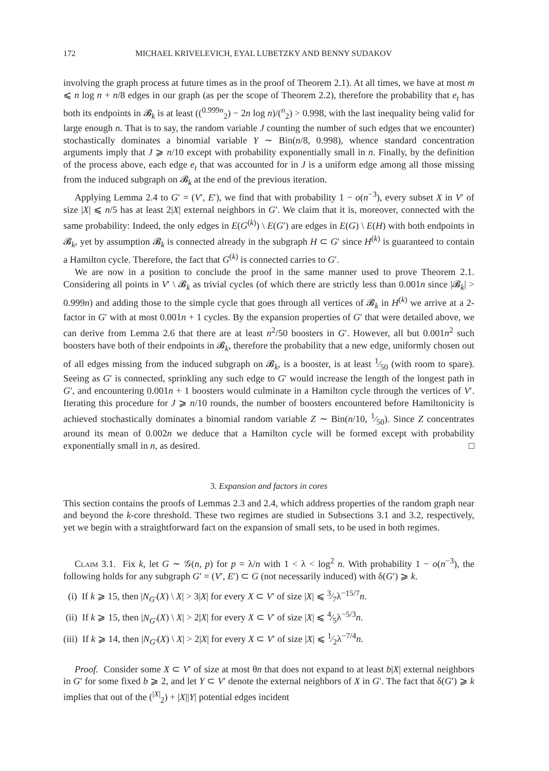172 MICHAEL KRIVELEVICH, EYAL LUBETZKY AND BENNY SUDAKOV
involving the graph process at future times as in the proof of Theorem 2.1). At all times, we have at most m ⩽ n log n + n/8 edges in our graph (as per the scope of Theorem 2.2), therefore the probability that e<sub>t</sub> has both its endpoints in 𝓑<sub>k</sub> is at least ((<sup>0.999n</sup><sub>2</sub>) − 2n log n)/(<sup>n</sup><sub>2</sub>) > 0.998, with the last inequality being valid for large enough n. That is to say, the random variable J counting the number of such edges that we encounter) stochastically dominates a binomial variable Y ∼ Bin(n/8, 0.998), whence standard concentration arguments imply that J ⩾ n/10 except with probability exponentially small in n. Finally, by the definition of the process above, each edge e<sub>t</sub> that was accounted for in J is a uniform edge among all those missing from the induced subgraph on 𝓑<sub>k</sub> at the end of the previous iteration.
Applying Lemma 2.4 to G′ = (V′, E′), we find that with probability 1 − o(n<sup>−3</sup>), every subset X in V′ of size |X| ⩽ n/5 has at least 2|X| external neighbors in G′. We claim that it is, moreover, connected with the same probability: Indeed, the only edges in E(G<sup>(k)</sup>) \ E(G′) are edges in E(G) \ E(H) with both endpoints in 𝓑<sub>k</sub>, yet by assumption 𝓑<sub>k</sub> is connected already in the subgraph H ⊂ G′ since H<sup>(k)</sup> is guaranteed to contain a Hamilton cycle. Therefore, the fact that G<sup>(k)</sup> is connected carries to G′.
We are now in a position to conclude the proof in the same manner used to prove Theorem 2.1. Considering all points in V′ \ 𝓑<sub>k</sub> as trivial cycles (of which there are strictly less than 0.001n since |𝓑<sub>k</sub>| > 0.999n) and adding those to the simple cycle that goes through all vertices of 𝓑<sub>k</sub> in H<sup>(k)</sup> we arrive at a 2-factor in G′ with at most 0.001n + 1 cycles. By the expansion properties of G′ that were detailed above, we can derive from Lemma 2.6 that there are at least n<sup>2</sup>/50 boosters in G′. However, all but 0.001n<sup>2</sup> such boosters have both of their endpoints in 𝓑<sub>k</sub>, therefore the probability that a new edge, uniformly chosen out of all edges missing from the induced subgraph on 𝓑<sub>k</sub>, is a booster, is at least 1⁄50 (with room to spare). Seeing as G′ is connected, sprinkling any such edge to G′ would increase the length of the longest path in G′, and encountering 0.001n + 1 boosters would culminate in a Hamilton cycle through the vertices of V′. Iterating this procedure for J ⩾ n/10 rounds, the number of boosters encountered before Hamiltonicity is achieved stochastically dominates a binomial random variable Z ∼ Bin(n/10, 1⁄50). Since Z concentrates around its mean of 0.002n we deduce that a Hamilton cycle will be formed except with probability exponentially small in n, as desired. □
3. Expansion and factors in cores
This section contains the proofs of Lemmas 2.3 and 2.4, which address properties of the random graph near and beyond the k-core threshold. These two regimes are studied in Subsections 3.1 and 3.2, respectively, yet we begin with a straightforward fact on the expansion of small sets, to be used in both regimes.
Claim 3.1. Fix k, let G ∼ 𝒢(n, p) for p = λ/n with 1 < λ < log<sup>2</sup> n. With probability 1 − o(n<sup>−3</sup>), the following holds for any subgraph G′ = (V′, E′) ⊂ G (not necessarily induced) with δ(G′) ⩾ k.
(i) If k ⩾ 15, then |N<sub>G′</sub>(X) \ X| > 3|X| for every X ⊂ V′ of size |X| ⩽ 3⁄7λ<sup>−15/7</sup>n.
(ii) If k ⩾ 15, then |N<sub>G′</sub>(X) \ X| > 2|X| for every X ⊂ V′ of size |X| ⩽ 4⁄5λ<sup>−5/3</sup>n.
(iii) If k ⩾ 14, then |N<sub>G′</sub>(X) \ X| > 2|X| for every X ⊂ V′ of size |X| ⩽ 1⁄2λ<sup>−7/4</sup>n.
Proof. Consider some X ⊂ V′ of size at most θn that does not expand to at least b|X| external neighbors in G′ for some fixed b ⩾ 2, and let Y ⊂ V′ denote the external neighbors of X in G′. The fact that δ(G′) ⩾ k implies that out of the (<sup>|X|</sup><sub>2</sub>) + |X||Y| potential edges incident